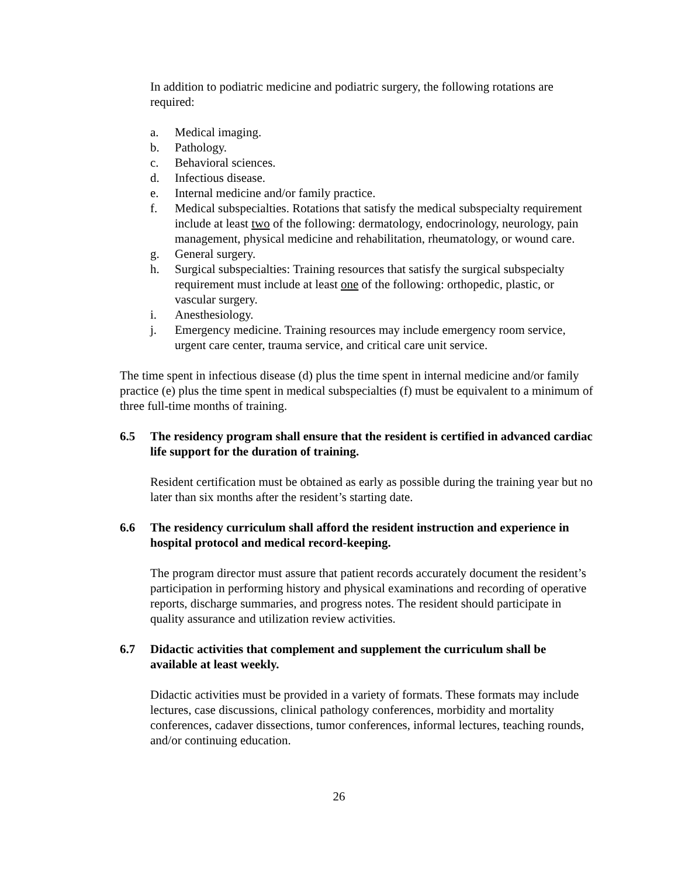In addition to podiatric medicine and podiatric surgery, the following rotations are required:
a. Medical imaging.
b. Pathology.
c. Behavioral sciences.
d. Infectious disease.
e. Internal medicine and/or family practice.
f. Medical subspecialties. Rotations that satisfy the medical subspecialty requirement include at least two of the following: dermatology, endocrinology, neurology, pain management, physical medicine and rehabilitation, rheumatology, or wound care.
g. General surgery.
h. Surgical subspecialties: Training resources that satisfy the surgical subspecialty requirement must include at least one of the following: orthopedic, plastic, or vascular surgery.
i. Anesthesiology.
j. Emergency medicine. Training resources may include emergency room service, urgent care center, trauma service, and critical care unit service.
The time spent in infectious disease (d) plus the time spent in internal medicine and/or family practice (e) plus the time spent in medical subspecialties (f) must be equivalent to a minimum of three full-time months of training.
6.5 The residency program shall ensure that the resident is certified in advanced cardiac life support for the duration of training.
Resident certification must be obtained as early as possible during the training year but no later than six months after the resident’s starting date.
6.6 The residency curriculum shall afford the resident instruction and experience in hospital protocol and medical record-keeping.
The program director must assure that patient records accurately document the resident’s participation in performing history and physical examinations and recording of operative reports, discharge summaries, and progress notes. The resident should participate in quality assurance and utilization review activities.
6.7 Didactic activities that complement and supplement the curriculum shall be available at least weekly.
Didactic activities must be provided in a variety of formats. These formats may include lectures, case discussions, clinical pathology conferences, morbidity and mortality conferences, cadaver dissections, tumor conferences, informal lectures, teaching rounds, and/or continuing education.
26